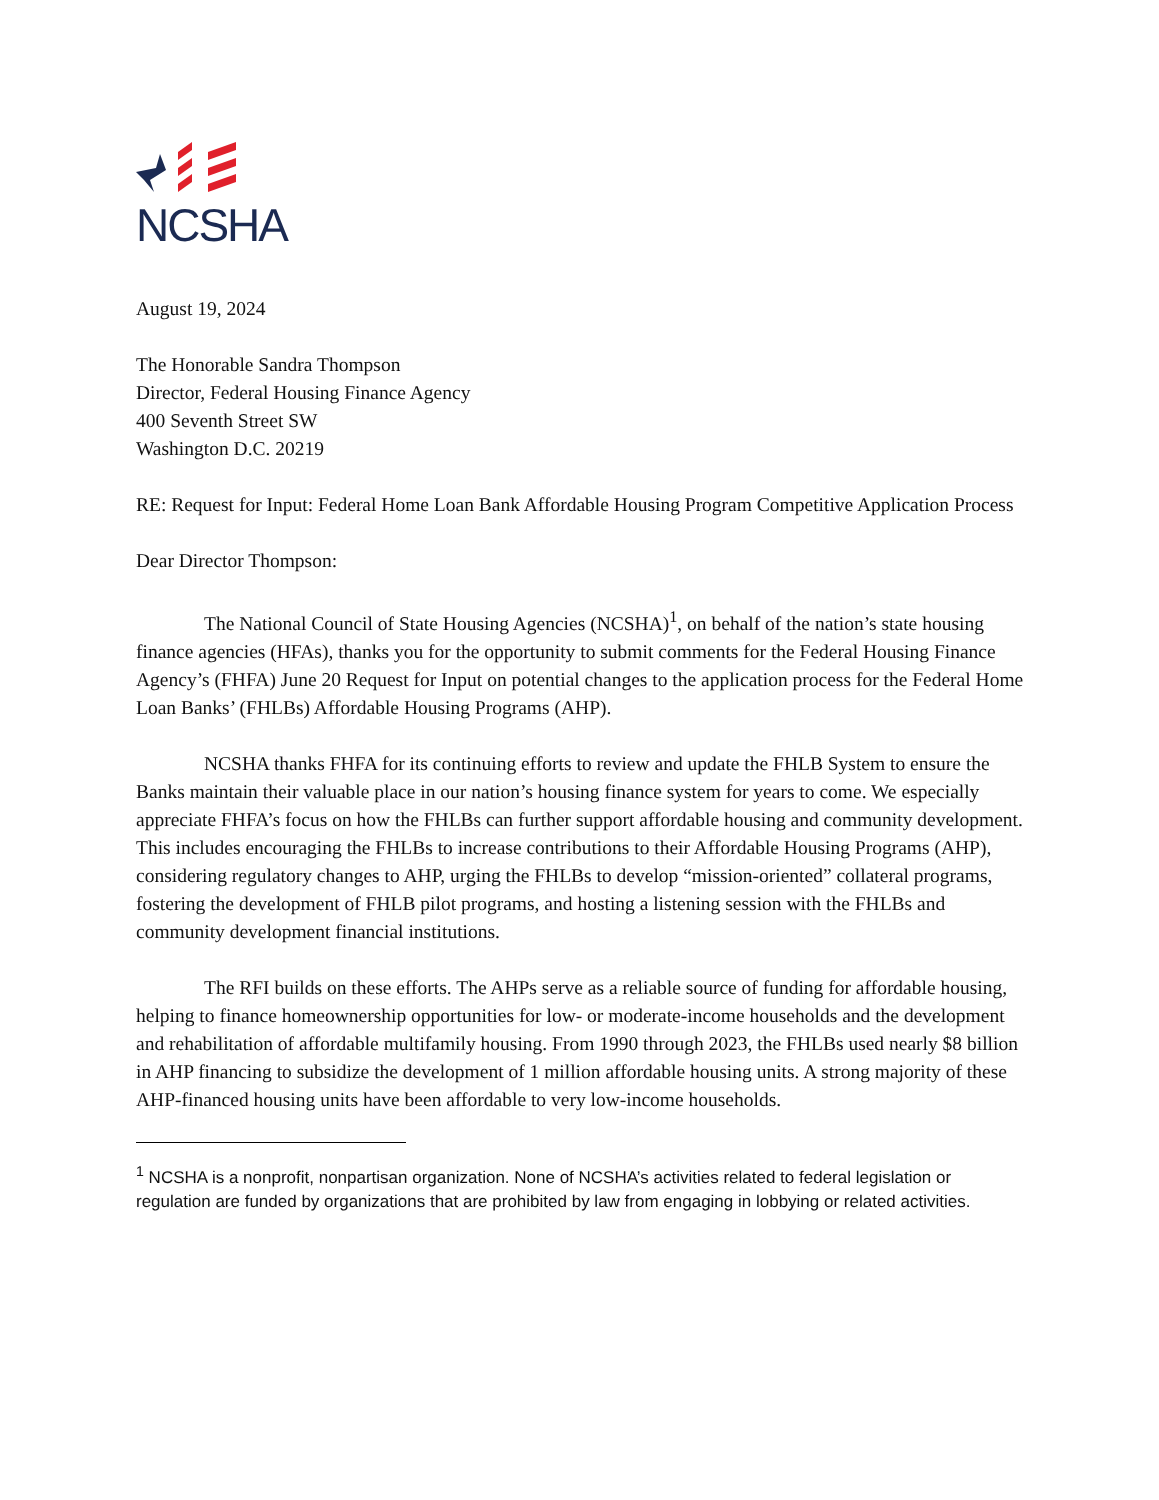NCSHA
August 19, 2024
The Honorable Sandra Thompson
Director, Federal Housing Finance Agency
400 Seventh Street SW
Washington D.C. 20219
RE: Request for Input: Federal Home Loan Bank Affordable Housing Program Competitive Application Process
Dear Director Thompson:
The National Council of State Housing Agencies (NCSHA)<sup>1</sup>, on behalf of the nation’s state housing finance agencies (HFAs), thanks you for the opportunity to submit comments for the Federal Housing Finance Agency’s (FHFA) June 20 Request for Input on potential changes to the application process for the Federal Home Loan Banks’ (FHLBs) Affordable Housing Programs (AHP).
NCSHA thanks FHFA for its continuing efforts to review and update the FHLB System to ensure the Banks maintain their valuable place in our nation’s housing finance system for years to come. We especially appreciate FHFA’s focus on how the FHLBs can further support affordable housing and community development. This includes encouraging the FHLBs to increase contributions to their Affordable Housing Programs (AHP), considering regulatory changes to AHP, urging the FHLBs to develop “mission-oriented” collateral programs, fostering the development of FHLB pilot programs, and hosting a listening session with the FHLBs and community development financial institutions.
The RFI builds on these efforts. The AHPs serve as a reliable source of funding for affordable housing, helping to finance homeownership opportunities for low- or moderate-income households and the development and rehabilitation of affordable multifamily housing. From 1990 through 2023, the FHLBs used nearly $8 billion in AHP financing to subsidize the development of 1 million affordable housing units. A strong majority of these AHP-financed housing units have been affordable to very low-income households.
<sup>1</sup> NCSHA is a nonprofit, nonpartisan organization. None of NCSHA’s activities related to federal legislation or regulation are funded by organizations that are prohibited by law from engaging in lobbying or related activities.